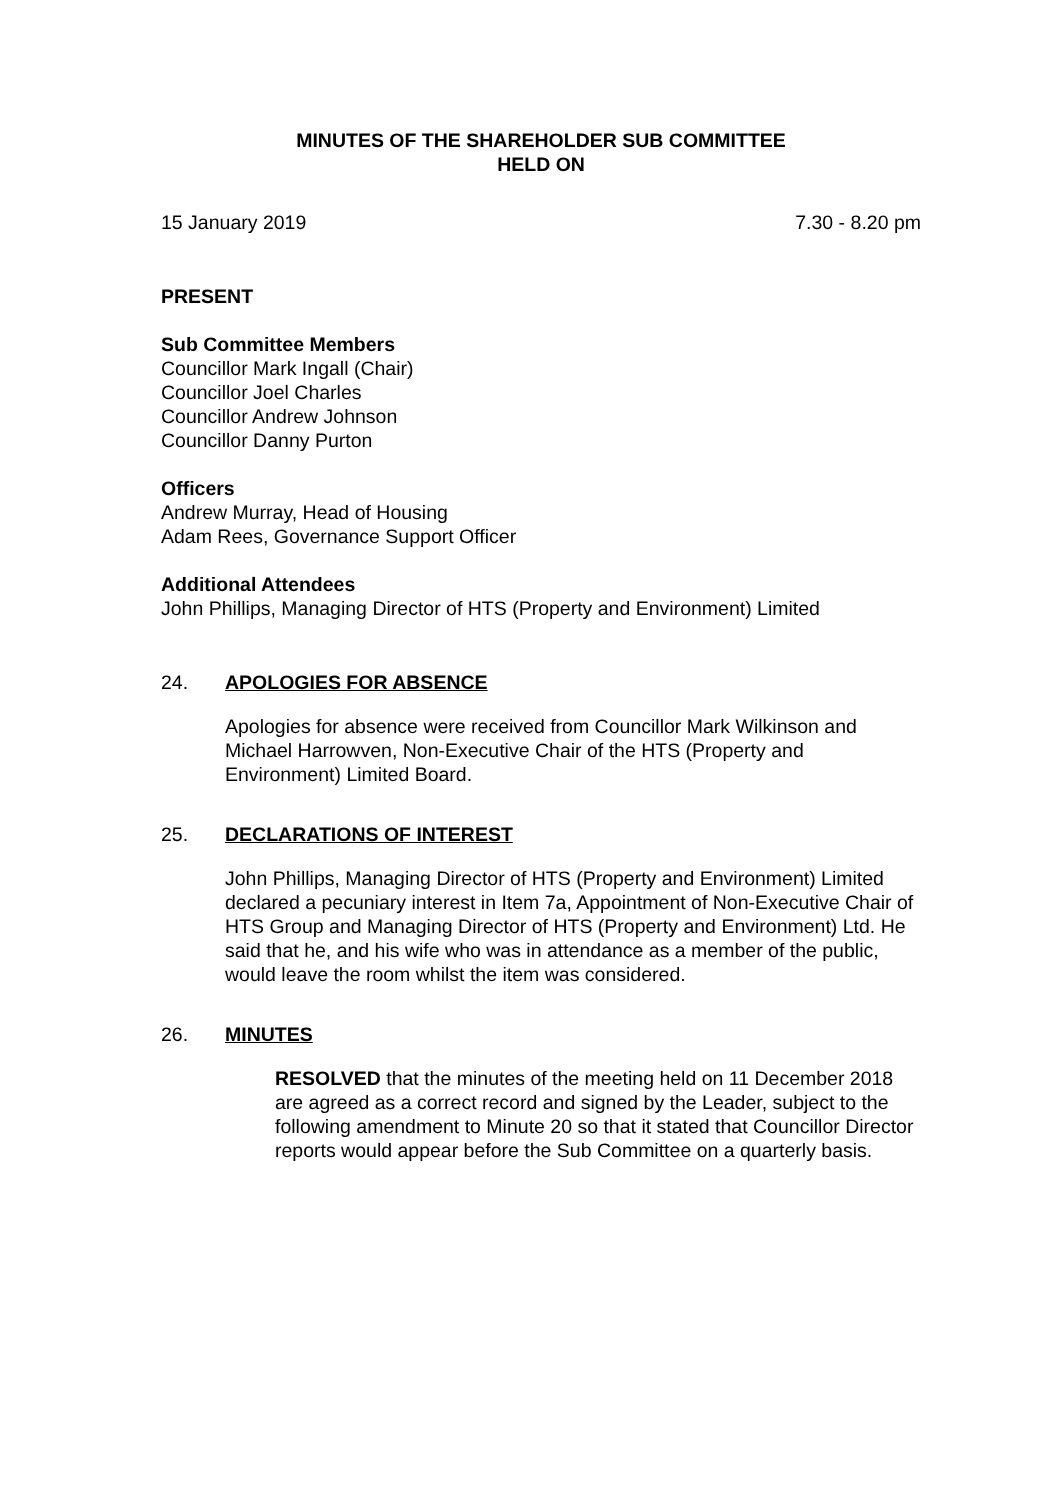MINUTES OF THE SHAREHOLDER SUB COMMITTEE
HELD ON
15 January 2019 7.30 - 8.20 pm
PRESENT
Sub Committee Members
Councillor Mark Ingall (Chair)
Councillor Joel Charles
Councillor Andrew Johnson
Councillor Danny Purton
Officers
Andrew Murray, Head of Housing
Adam Rees, Governance Support Officer
Additional Attendees
John Phillips, Managing Director of HTS (Property and Environment) Limited
24. APOLOGIES FOR ABSENCE
Apologies for absence were received from Councillor Mark Wilkinson and Michael Harrowven, Non-Executive Chair of the HTS (Property and Environment) Limited Board.
25. DECLARATIONS OF INTEREST
John Phillips, Managing Director of HTS (Property and Environment) Limited declared a pecuniary interest in Item 7a, Appointment of Non-Executive Chair of HTS Group and Managing Director of HTS (Property and Environment) Ltd. He said that he, and his wife who was in attendance as a member of the public, would leave the room whilst the item was considered.
26. MINUTES
RESOLVED that the minutes of the meeting held on 11 December 2018 are agreed as a correct record and signed by the Leader, subject to the following amendment to Minute 20 so that it stated that Councillor Director reports would appear before the Sub Committee on a quarterly basis.